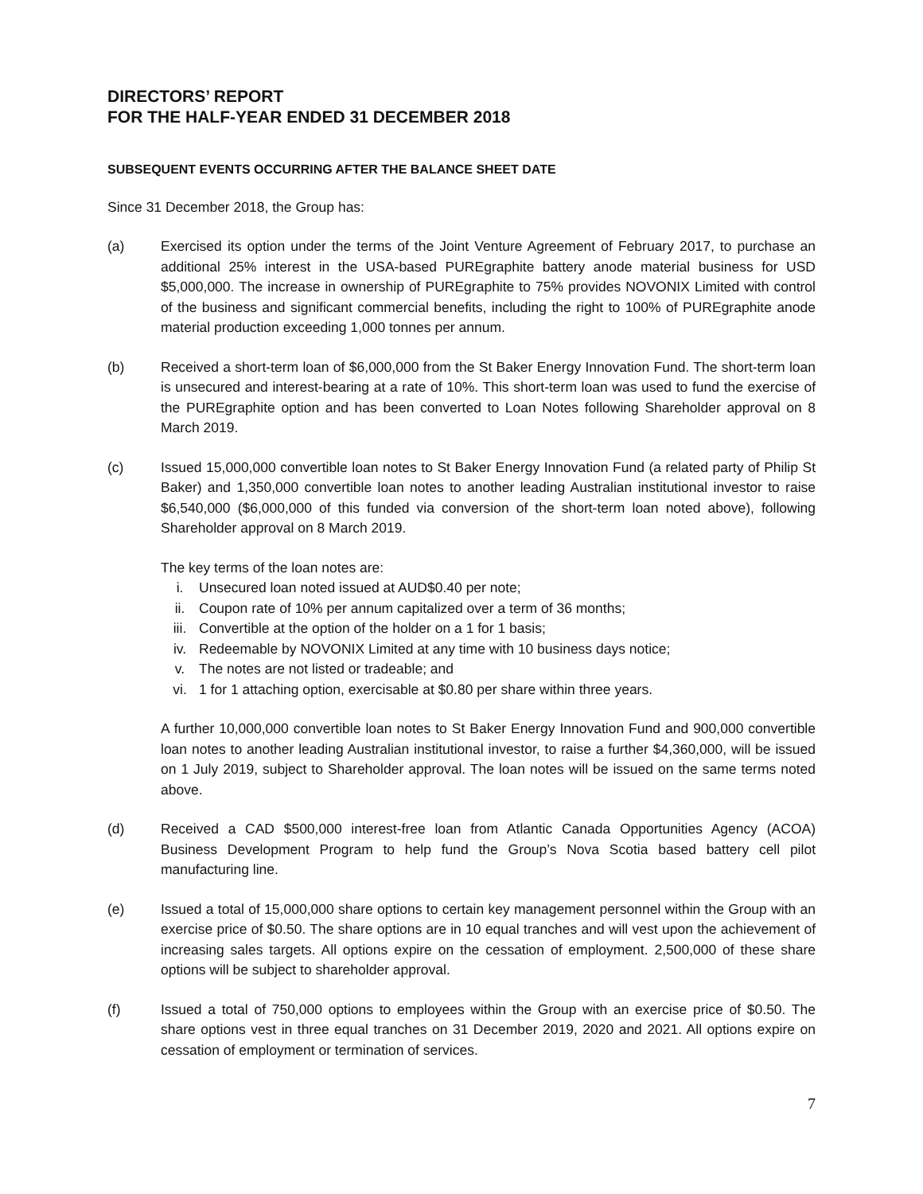DIRECTORS’ REPORT
FOR THE HALF-YEAR ENDED 31 DECEMBER 2018
SUBSEQUENT EVENTS OCCURRING AFTER THE BALANCE SHEET DATE
Since 31 December 2018, the Group has:
(a) Exercised its option under the terms of the Joint Venture Agreement of February 2017, to purchase an additional 25% interest in the USA-based PUREgraphite battery anode material business for USD $5,000,000. The increase in ownership of PUREgraphite to 75% provides NOVONIX Limited with control of the business and significant commercial benefits, including the right to 100% of PUREgraphite anode material production exceeding 1,000 tonnes per annum.
(b) Received a short-term loan of $6,000,000 from the St Baker Energy Innovation Fund. The short-term loan is unsecured and interest-bearing at a rate of 10%. This short-term loan was used to fund the exercise of the PUREgraphite option and has been converted to Loan Notes following Shareholder approval on 8 March 2019.
(c) Issued 15,000,000 convertible loan notes to St Baker Energy Innovation Fund (a related party of Philip St Baker) and 1,350,000 convertible loan notes to another leading Australian institutional investor to raise $6,540,000 ($6,000,000 of this funded via conversion of the short-term loan noted above), following Shareholder approval on 8 March 2019.
The key terms of the loan notes are:
i. Unsecured loan noted issued at AUD$0.40 per note;
ii. Coupon rate of 10% per annum capitalized over a term of 36 months;
iii. Convertible at the option of the holder on a 1 for 1 basis;
iv. Redeemable by NOVONIX Limited at any time with 10 business days notice;
v. The notes are not listed or tradeable; and
vi. 1 for 1 attaching option, exercisable at $0.80 per share within three years.
A further 10,000,000 convertible loan notes to St Baker Energy Innovation Fund and 900,000 convertible loan notes to another leading Australian institutional investor, to raise a further $4,360,000, will be issued on 1 July 2019, subject to Shareholder approval. The loan notes will be issued on the same terms noted above.
(d) Received a CAD $500,000 interest-free loan from Atlantic Canada Opportunities Agency (ACOA) Business Development Program to help fund the Group’s Nova Scotia based battery cell pilot manufacturing line.
(e) Issued a total of 15,000,000 share options to certain key management personnel within the Group with an exercise price of $0.50. The share options are in 10 equal tranches and will vest upon the achievement of increasing sales targets. All options expire on the cessation of employment. 2,500,000 of these share options will be subject to shareholder approval.
(f) Issued a total of 750,000 options to employees within the Group with an exercise price of $0.50. The share options vest in three equal tranches on 31 December 2019, 2020 and 2021. All options expire on cessation of employment or termination of services.
7